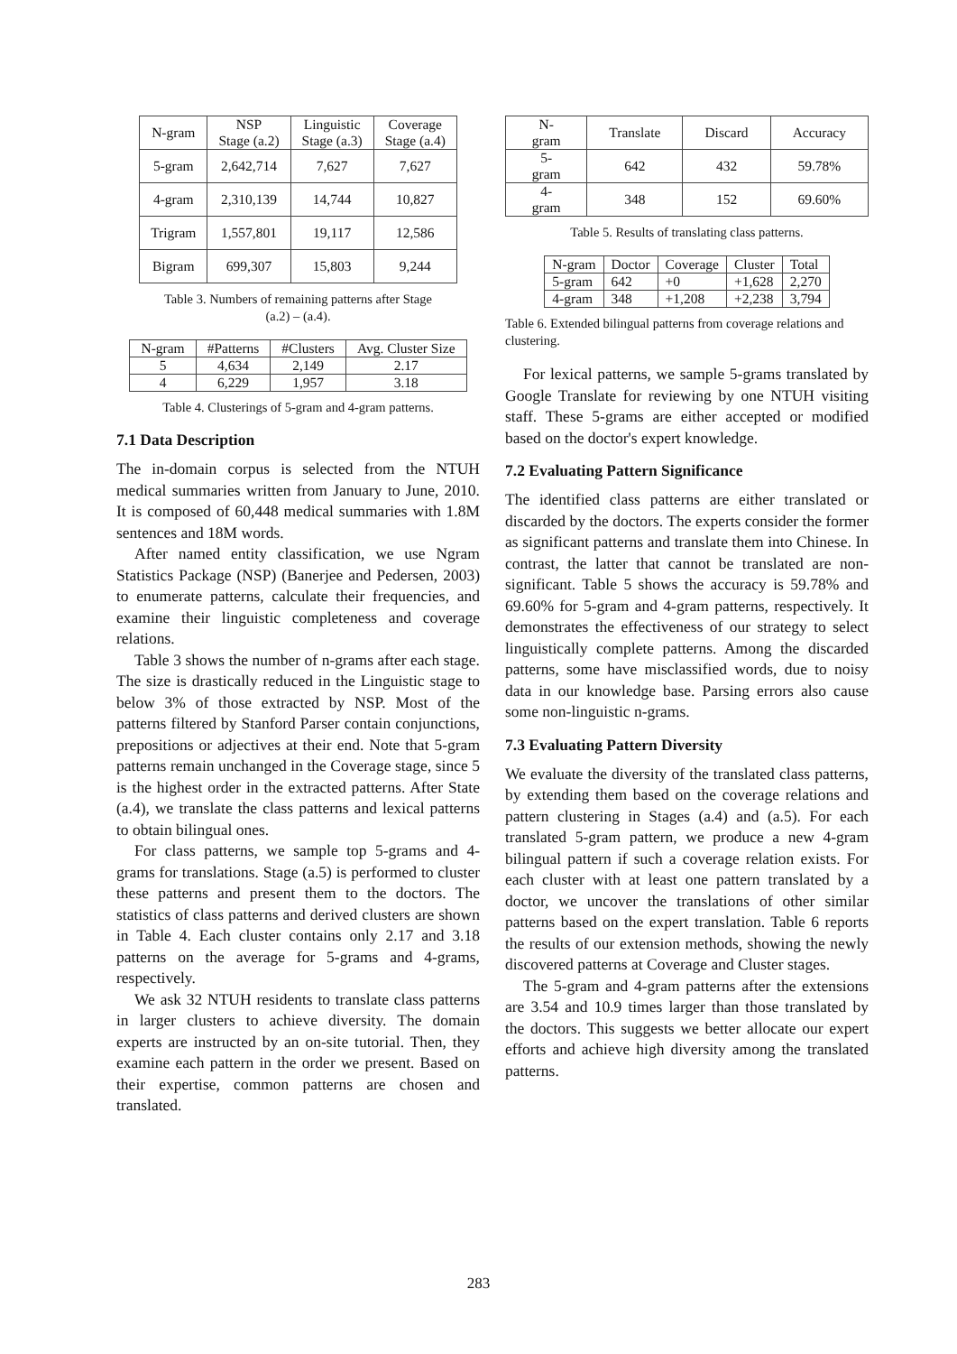| N-gram | NSP Stage (a.2) | Linguistic Stage (a.3) | Coverage Stage (a.4) |
| --- | --- | --- | --- |
| 5-gram | 2,642,714 | 7,627 | 7,627 |
| 4-gram | 2,310,139 | 14,744 | 10,827 |
| Trigram | 1,557,801 | 19,117 | 12,586 |
| Bigram | 699,307 | 15,803 | 9,244 |
Table 3. Numbers of remaining patterns after Stage
(a.2) – (a.4).
| N-gram | #Patterns | #Clusters | Avg. Cluster Size |
| --- | --- | --- | --- |
| 5 | 4,634 | 2,149 | 2.17 |
| 4 | 6,229 | 1,957 | 3.18 |
Table 4. Clusterings of 5-gram and 4-gram patterns.
7.1 Data Description
The in-domain corpus is selected from the NTUH medical summaries written from January to June, 2010. It is composed of 60,448 medical summaries with 1.8M sentences and 18M words.
After named entity classification, we use Ngram Statistics Package (NSP) (Banerjee and Pedersen, 2003) to enumerate patterns, calculate their frequencies, and examine their linguistic completeness and coverage relations.
Table 3 shows the number of n-grams after each stage. The size is drastically reduced in the Linguistic stage to below 3% of those extracted by NSP. Most of the patterns filtered by Stanford Parser contain conjunctions, prepositions or adjectives at their end. Note that 5-gram patterns remain unchanged in the Coverage stage, since 5 is the highest order in the extracted patterns. After State (a.4), we translate the class patterns and lexical patterns to obtain bilingual ones.
For class patterns, we sample top 5-grams and 4-grams for translations. Stage (a.5) is performed to cluster these patterns and present them to the doctors. The statistics of class patterns and derived clusters are shown in Table 4. Each cluster contains only 2.17 and 3.18 patterns on the average for 5-grams and 4-grams, respectively.
We ask 32 NTUH residents to translate class patterns in larger clusters to achieve diversity. The domain experts are instructed by an on-site tutorial. Then, they examine each pattern in the order we present. Based on their expertise, common patterns are chosen and translated.
| N-gram | Translate | Discard | Accuracy |
| --- | --- | --- | --- |
| 5-gram | 642 | 432 | 59.78% |
| 4-gram | 348 | 152 | 69.60% |
Table 5. Results of translating class patterns.
| N-gram | Doctor | Coverage | Cluster | Total |
| --- | --- | --- | --- | --- |
| 5-gram | 642 | +0 | +1,628 | 2,270 |
| 4-gram | 348 | +1,208 | +2,238 | 3,794 |
Table 6. Extended bilingual patterns from coverage relations and clustering.
For lexical patterns, we sample 5-grams translated by Google Translate for reviewing by one NTUH visiting staff. These 5-grams are either accepted or modified based on the doctor's expert knowledge.
7.2 Evaluating Pattern Significance
The identified class patterns are either translated or discarded by the doctors. The experts consider the former as significant patterns and translate them into Chinese. In contrast, the latter that cannot be translated are non-significant. Table 5 shows the accuracy is 59.78% and 69.60% for 5-gram and 4-gram patterns, respectively. It demonstrates the effectiveness of our strategy to select linguistically complete patterns. Among the discarded patterns, some have misclassified words, due to noisy data in our knowledge base. Parsing errors also cause some non-linguistic n-grams.
7.3 Evaluating Pattern Diversity
We evaluate the diversity of the translated class patterns, by extending them based on the coverage relations and pattern clustering in Stages (a.4) and (a.5). For each translated 5-gram pattern, we produce a new 4-gram bilingual pattern if such a coverage relation exists. For each cluster with at least one pattern translated by a doctor, we uncover the translations of other similar patterns based on the expert translation. Table 6 reports the results of our extension methods, showing the newly discovered patterns at Coverage and Cluster stages.
The 5-gram and 4-gram patterns after the extensions are 3.54 and 10.9 times larger than those translated by the doctors. This suggests we better allocate our expert efforts and achieve high diversity among the translated patterns.
283